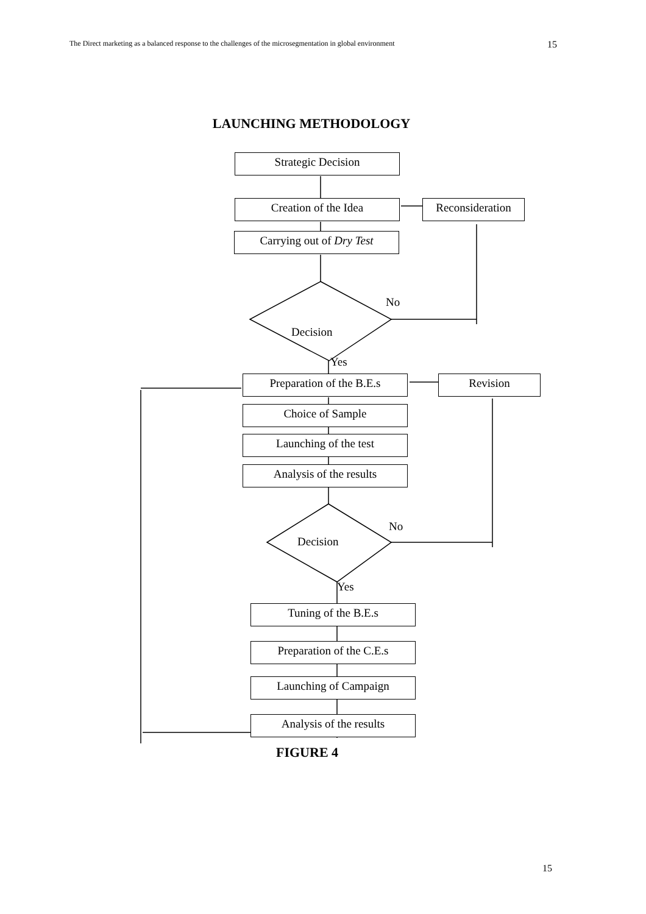The Direct marketing as a balanced response to the challenges of the microsegmentation in global environment 15
LAUNCHING METHODOLOGY
Strategic Decision
Creation of the Idea
Reconsideration
Carrying out of Dry Test
No
Decision
Yes
Preparation of the B.E.s
Revision
Choice of Sample
Launching of the test
Analysis of the results
No
Decision
Yes
Tuning of the B.E.s
Preparation of the C.E.s
Launching of Campaign
Analysis of the results
FIGURE 4
15